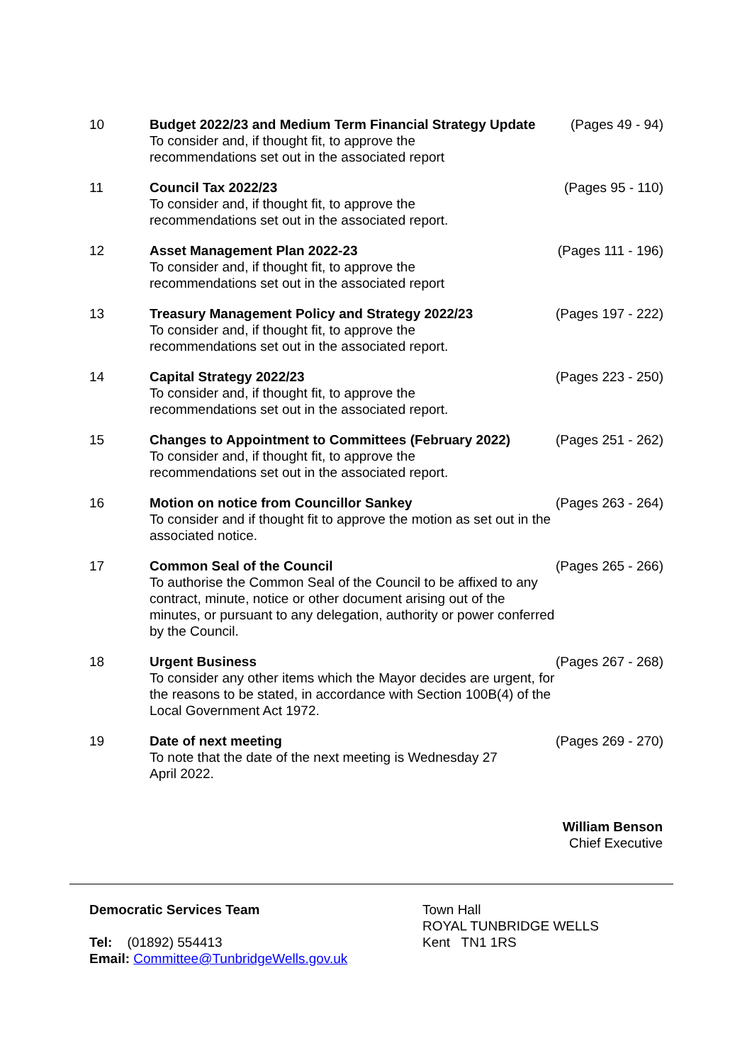| 10 | Budget 2022/23 and Medium Term Financial Strategy Update To consider and, if thought fit, to approve the recommendations set out in the associated report | (Pages 49 - 94) |
| 11 | Council Tax 2022/23 To consider and, if thought fit, to approve the recommendations set out in the associated report. | (Pages 95 - 110) |
| 12 | Asset Management Plan 2022-23 To consider and, if thought fit, to approve the recommendations set out in the associated report | (Pages 111 - 196) |
| 13 | Treasury Management Policy and Strategy 2022/23 To consider and, if thought fit, to approve the recommendations set out in the associated report. | (Pages 197 - 222) |
| 14 | Capital Strategy 2022/23 To consider and, if thought fit, to approve the recommendations set out in the associated report. | (Pages 223 - 250) |
| 15 | Changes to Appointment to Committees (February 2022) To consider and, if thought fit, to approve the recommendations set out in the associated report. | (Pages 251 - 262) |
| 16 | Motion on notice from Councillor Sankey To consider and if thought fit to approve the motion as set out in the associated notice. | (Pages 263 - 264) |
| 17 | Common Seal of the Council To authorise the Common Seal of the Council to be affixed to any contract, minute, notice or other document arising out of the minutes, or pursuant to any delegation, authority or power conferred by the Council. | (Pages 265 - 266) |
| 18 | Urgent Business To consider any other items which the Mayor decides are urgent, for the reasons to be stated, in accordance with Section 100B(4) of the Local Government Act 1972. | (Pages 267 - 268) |
| 19 | Date of next meeting To note that the date of the next meeting is Wednesday 27 April 2022. | (Pages 269 - 270) |
William Benson
Chief Executive
Democratic Services Team
Tel: (01892) 554413
Email: Committee@TunbridgeWells.gov.uk
Town Hall
ROYAL TUNBRIDGE WELLS
Kent TN1 1RS